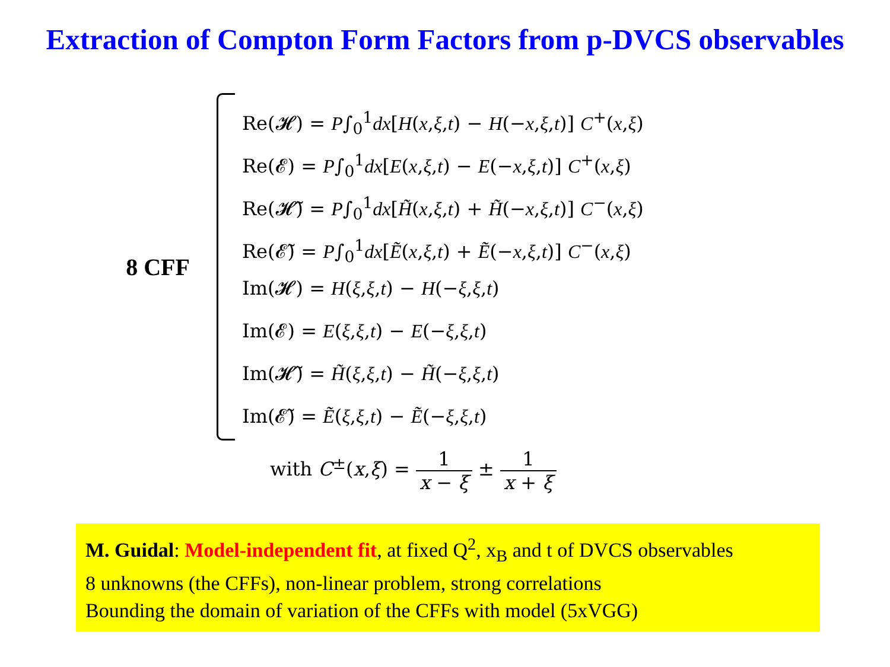Extraction of Compton Form Factors from p-DVCS observables
8 CFF
Re(𝓗) = P∫<sub>0</sub><sup>1</sup>dx[H(x,ξ,t) − H(−x,ξ,t)] C<sup>+</sup>(x,ξ)
Re(𝓔) = P∫<sub>0</sub><sup>1</sup>dx[E(x,ξ,t) − E(−x,ξ,t)] C<sup>+</sup>(x,ξ)
Re(𝓗̃) = P∫<sub>0</sub><sup>1</sup>dx[H̃(x,ξ,t) + H̃(−x,ξ,t)] C<sup>−</sup>(x,ξ)
Re(𝓔̃) = P∫<sub>0</sub><sup>1</sup>dx[Ẽ(x,ξ,t) + Ẽ(−x,ξ,t)] C<sup>−</sup>(x,ξ)
Im(𝓗) = H(ξ,ξ,t) − H(−ξ,ξ,t)
Im(𝓔) = E(ξ,ξ,t) − E(−ξ,ξ,t)
Im(𝓗̃) = H̃(ξ,ξ,t) − H̃(−ξ,ξ,t)
Im(𝓔̃) = Ẽ(ξ,ξ,t) − Ẽ(−ξ,ξ,t)
with C<sup>±</sup>(x,ξ) = 1 x − ξ ± 1 x + ξ
M. Guidal: Model-independent fit, at fixed Q<sup>2</sup>, x<sub>B</sub> and t of DVCS observables
8 unknowns (the CFFs), non-linear problem, strong correlations
Bounding the domain of variation of the CFFs with model (5xVGG)